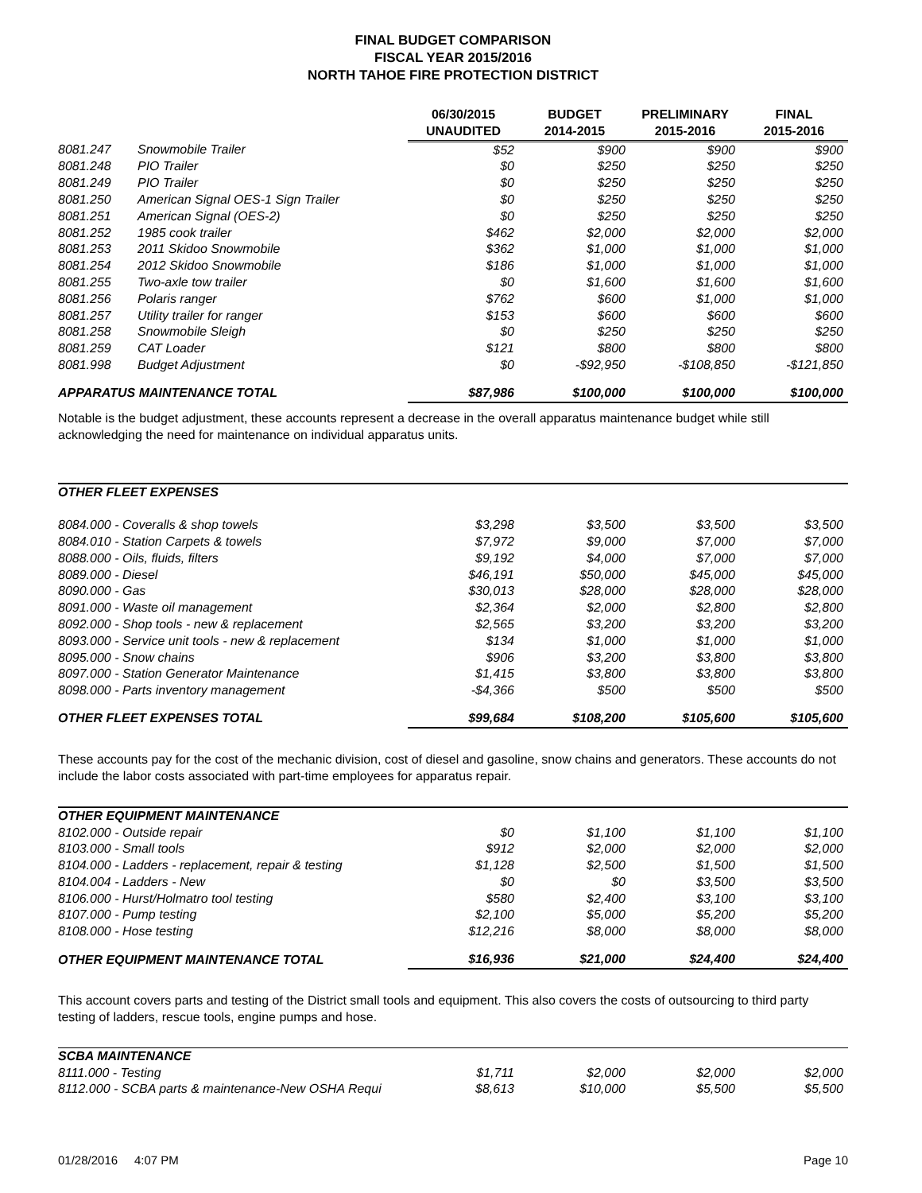FINAL BUDGET COMPARISON
FISCAL YEAR 2015/2016
NORTH TAHOE FIRE PROTECTION DISTRICT
| | | 06/30/2015 UNAUDITED | BUDGET 2014-2015 | PRELIMINARY 2015-2016 | FINAL 2015-2016 |
| --- | --- | --- | --- | --- | --- |
| 8081.247 | Snowmobile Trailer | $52 | $900 | $900 | $900 |
| 8081.248 | PIO Trailer | $0 | $250 | $250 | $250 |
| 8081.249 | PIO Trailer | $0 | $250 | $250 | $250 |
| 8081.250 | American Signal OES-1 Sign Trailer | $0 | $250 | $250 | $250 |
| 8081.251 | American Signal (OES-2) | $0 | $250 | $250 | $250 |
| 8081.252 | 1985 cook trailer | $462 | $2,000 | $2,000 | $2,000 |
| 8081.253 | 2011 Skidoo Snowmobile | $362 | $1,000 | $1,000 | $1,000 |
| 8081.254 | 2012 Skidoo Snowmobile | $186 | $1,000 | $1,000 | $1,000 |
| 8081.255 | Two-axle tow trailer | $0 | $1,600 | $1,600 | $1,600 |
| 8081.256 | Polaris ranger | $762 | $600 | $1,000 | $1,000 |
| 8081.257 | Utility trailer for ranger | $153 | $600 | $600 | $600 |
| 8081.258 | Snowmobile Sleigh | $0 | $250 | $250 | $250 |
| 8081.259 | CAT Loader | $121 | $800 | $800 | $800 |
| 8081.998 | Budget Adjustment | $0 | -$92,950 | -$108,850 | -$121,850 |
| APPARATUS MAINTENANCE TOTAL | | $87,986 | $100,000 | $100,000 | $100,000 |
Notable is the budget adjustment, these accounts represent a decrease in the overall apparatus maintenance budget while still acknowledging the need for maintenance on individual apparatus units.
| OTHER FLEET EXPENSES | | | | |
| 8084.000 - Coveralls & shop towels | $3,298 | $3,500 | $3,500 | $3,500 |
| 8084.010 - Station Carpets & towels | $7,972 | $9,000 | $7,000 | $7,000 |
| 8088.000 - Oils, fluids, filters | $9,192 | $4,000 | $7,000 | $7,000 |
| 8089.000 - Diesel | $46,191 | $50,000 | $45,000 | $45,000 |
| 8090.000 - Gas | $30,013 | $28,000 | $28,000 | $28,000 |
| 8091.000 - Waste oil management | $2,364 | $2,000 | $2,800 | $2,800 |
| 8092.000 - Shop tools - new & replacement | $2,565 | $3,200 | $3,200 | $3,200 |
| 8093.000 - Service unit tools - new & replacement | $134 | $1,000 | $1,000 | $1,000 |
| 8095.000 - Snow chains | $906 | $3,200 | $3,800 | $3,800 |
| 8097.000 - Station Generator Maintenance | $1,415 | $3,800 | $3,800 | $3,800 |
| 8098.000 - Parts inventory management | -$4,366 | $500 | $500 | $500 |
| OTHER FLEET EXPENSES TOTAL | $99,684 | $108,200 | $105,600 | $105,600 |
These accounts pay for the cost of the mechanic division, cost of diesel and gasoline, snow chains and generators. These accounts do not include the labor costs associated with part-time employees for apparatus repair.
| OTHER EQUIPMENT MAINTENANCE | | | | |
| 8102.000 - Outside repair | $0 | $1,100 | $1,100 | $1,100 |
| 8103.000 - Small tools | $912 | $2,000 | $2,000 | $2,000 |
| 8104.000 - Ladders - replacement, repair & testing | $1,128 | $2,500 | $1,500 | $1,500 |
| 8104.004 - Ladders - New | $0 | $0 | $3,500 | $3,500 |
| 8106.000 - Hurst/Holmatro tool testing | $580 | $2,400 | $3,100 | $3,100 |
| 8107.000 - Pump testing | $2,100 | $5,000 | $5,200 | $5,200 |
| 8108.000 - Hose testing | $12,216 | $8,000 | $8,000 | $8,000 |
| OTHER EQUIPMENT MAINTENANCE TOTAL | $16,936 | $21,000 | $24,400 | $24,400 |
This account covers parts and testing of the District small tools and equipment. This also covers the costs of outsourcing to third party testing of ladders, rescue tools, engine pumps and hose.
| SCBA MAINTENANCE | | | | |
| 8111.000 - Testing | $1,711 | $2,000 | $2,000 | $2,000 |
| 8112.000 - SCBA parts & maintenance-New OSHA Requi | $8,613 | $10,000 | $5,500 | $5,500 |
01/28/2016 4:07 PM Page 10